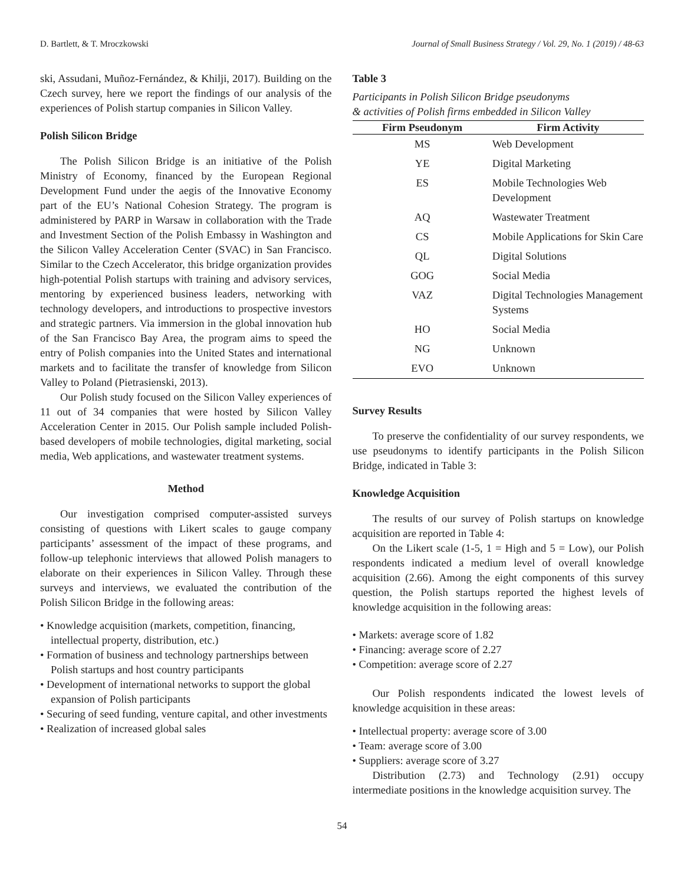D. Bartlett, & T. Mroczkowski Journal of Small Business Strategy / Vol. 29, No. 1 (2019) / 48-63
ski, Assudani, Muñoz-Fernández, & Khilji, 2017). Building on the Czech survey, here we report the findings of our analysis of the experiences of Polish startup companies in Silicon Valley.
Polish Silicon Bridge
The Polish Silicon Bridge is an initiative of the Polish Ministry of Economy, financed by the European Regional Development Fund under the aegis of the Innovative Economy part of the EU’s National Cohesion Strategy. The program is administered by PARP in Warsaw in collaboration with the Trade and Investment Section of the Polish Embassy in Washington and the Silicon Valley Acceleration Center (SVAC) in San Francisco. Similar to the Czech Accelerator, this bridge organization provides high-potential Polish startups with training and advisory services, mentoring by experienced business leaders, networking with technology developers, and introductions to prospective investors and strategic partners. Via immersion in the global innovation hub of the San Francisco Bay Area, the program aims to speed the entry of Polish companies into the United States and international markets and to facilitate the transfer of knowledge from Silicon Valley to Poland (Pietrasienski, 2013).
Our Polish study focused on the Silicon Valley experiences of 11 out of 34 companies that were hosted by Silicon Valley Acceleration Center in 2015. Our Polish sample included Polish-based developers of mobile technologies, digital marketing, social media, Web applications, and wastewater treatment systems.
Method
Our investigation comprised computer-assisted surveys consisting of questions with Likert scales to gauge company participants’ assessment of the impact of these programs, and follow-up telephonic interviews that allowed Polish managers to elaborate on their experiences in Silicon Valley. Through these surveys and interviews, we evaluated the contribution of the Polish Silicon Bridge in the following areas:
• Knowledge acquisition (markets, competition, financing, intellectual property, distribution, etc.)
• Formation of business and technology partnerships between Polish startups and host country participants
• Development of international networks to support the global expansion of Polish participants
• Securing of seed funding, venture capital, and other investments
• Realization of increased global sales
Table 3
Participants in Polish Silicon Bridge pseudonyms
& activities of Polish firms embedded in Silicon Valley
| Firm Pseudonym | Firm Activity |
| --- | --- |
| MS | Web Development |
| YE | Digital Marketing |
| ES | Mobile Technologies Web Development |
| AQ | Wastewater Treatment |
| CS | Mobile Applications for Skin Care |
| QL | Digital Solutions |
| GOG | Social Media |
| VAZ | Digital Technologies Management Systems |
| HO | Social Media |
| NG | Unknown |
| EVO | Unknown |
Survey Results
To preserve the confidentiality of our survey respondents, we use pseudonyms to identify participants in the Polish Silicon Bridge, indicated in Table 3:
Knowledge Acquisition
The results of our survey of Polish startups on knowledge acquisition are reported in Table 4:
On the Likert scale (1-5, 1 = High and 5 = Low), our Polish respondents indicated a medium level of overall knowledge acquisition (2.66). Among the eight components of this survey question, the Polish startups reported the highest levels of knowledge acquisition in the following areas:
• Markets: average score of 1.82
• Financing: average score of 2.27
• Competition: average score of 2.27
Our Polish respondents indicated the lowest levels of knowledge acquisition in these areas:
• Intellectual property: average score of 3.00
• Team: average score of 3.00
• Suppliers: average score of 3.27
Distribution (2.73) and Technology (2.91) occupy intermediate positions in the knowledge acquisition survey. The
54